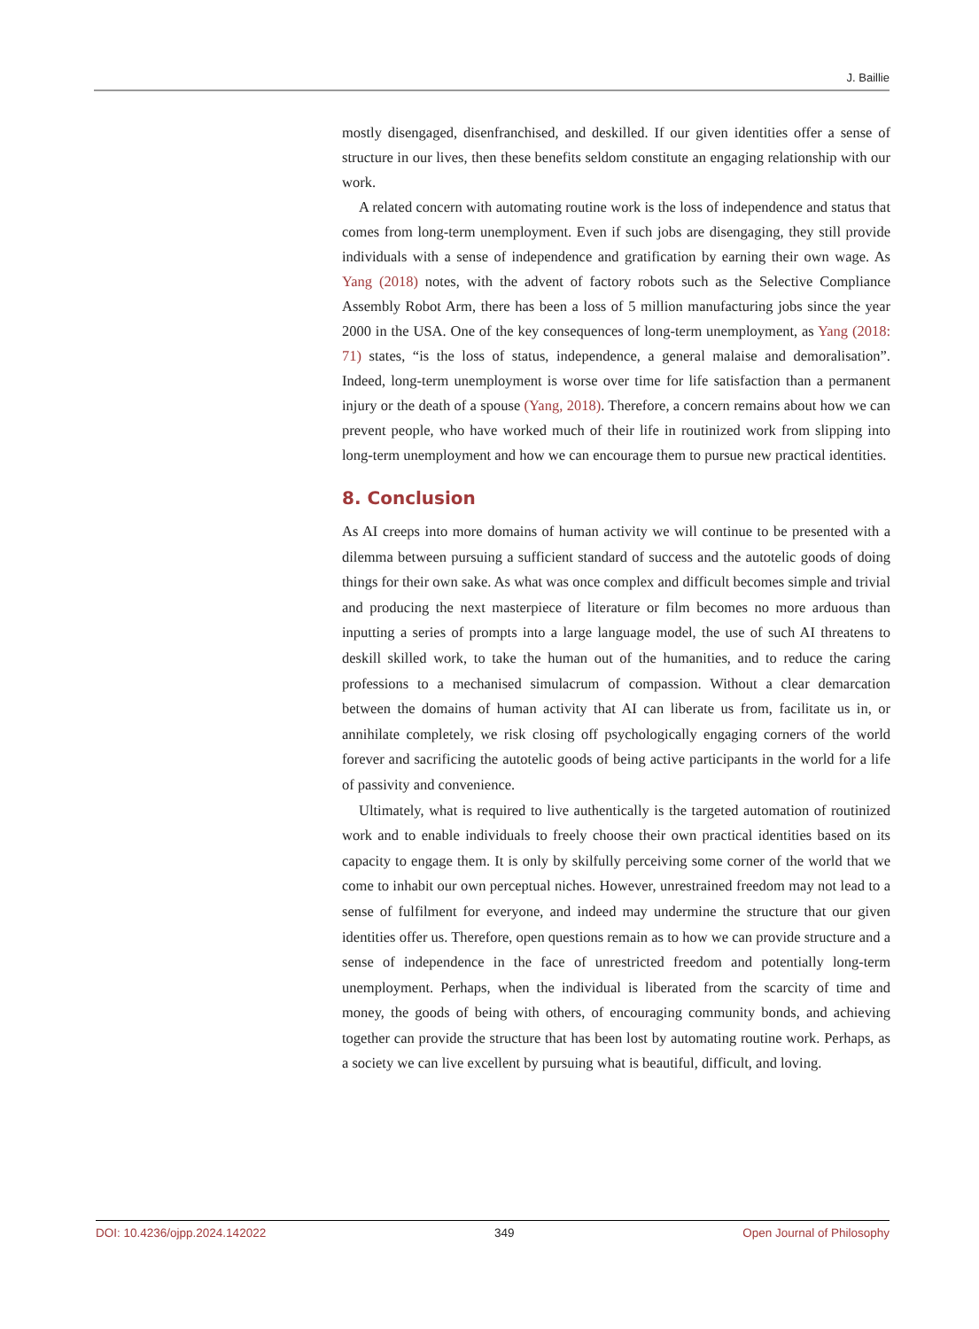J. Baillie
mostly disengaged, disenfranchised, and deskilled. If our given identities offer a sense of structure in our lives, then these benefits seldom constitute an engaging relationship with our work.
A related concern with automating routine work is the loss of independence and status that comes from long-term unemployment. Even if such jobs are disengaging, they still provide individuals with a sense of independence and gratification by earning their own wage. As Yang (2018) notes, with the advent of factory robots such as the Selective Compliance Assembly Robot Arm, there has been a loss of 5 million manufacturing jobs since the year 2000 in the USA. One of the key consequences of long-term unemployment, as Yang (2018: 71) states, “is the loss of status, independence, a general malaise and demoralisation”. Indeed, long-term unemployment is worse over time for life satisfaction than a permanent injury or the death of a spouse (Yang, 2018). Therefore, a concern remains about how we can prevent people, who have worked much of their life in routinized work from slipping into long-term unemployment and how we can encourage them to pursue new practical identities.
8. Conclusion
As AI creeps into more domains of human activity we will continue to be presented with a dilemma between pursuing a sufficient standard of success and the autotelic goods of doing things for their own sake. As what was once complex and difficult becomes simple and trivial and producing the next masterpiece of literature or film becomes no more arduous than inputting a series of prompts into a large language model, the use of such AI threatens to deskill skilled work, to take the human out of the humanities, and to reduce the caring professions to a mechanised simulacrum of compassion. Without a clear demarcation between the domains of human activity that AI can liberate us from, facilitate us in, or annihilate completely, we risk closing off psychologically engaging corners of the world forever and sacrificing the autotelic goods of being active participants in the world for a life of passivity and convenience.
Ultimately, what is required to live authentically is the targeted automation of routinized work and to enable individuals to freely choose their own practical identities based on its capacity to engage them. It is only by skilfully perceiving some corner of the world that we come to inhabit our own perceptual niches. However, unrestrained freedom may not lead to a sense of fulfilment for everyone, and indeed may undermine the structure that our given identities offer us. Therefore, open questions remain as to how we can provide structure and a sense of independence in the face of unrestricted freedom and potentially long-term unemployment. Perhaps, when the individual is liberated from the scarcity of time and money, the goods of being with others, of encouraging community bonds, and achieving together can provide the structure that has been lost by automating routine work. Perhaps, as a society we can live excellent by pursuing what is beautiful, difficult, and loving.
DOI: 10.4236/ojpp.2024.142022 349 Open Journal of Philosophy